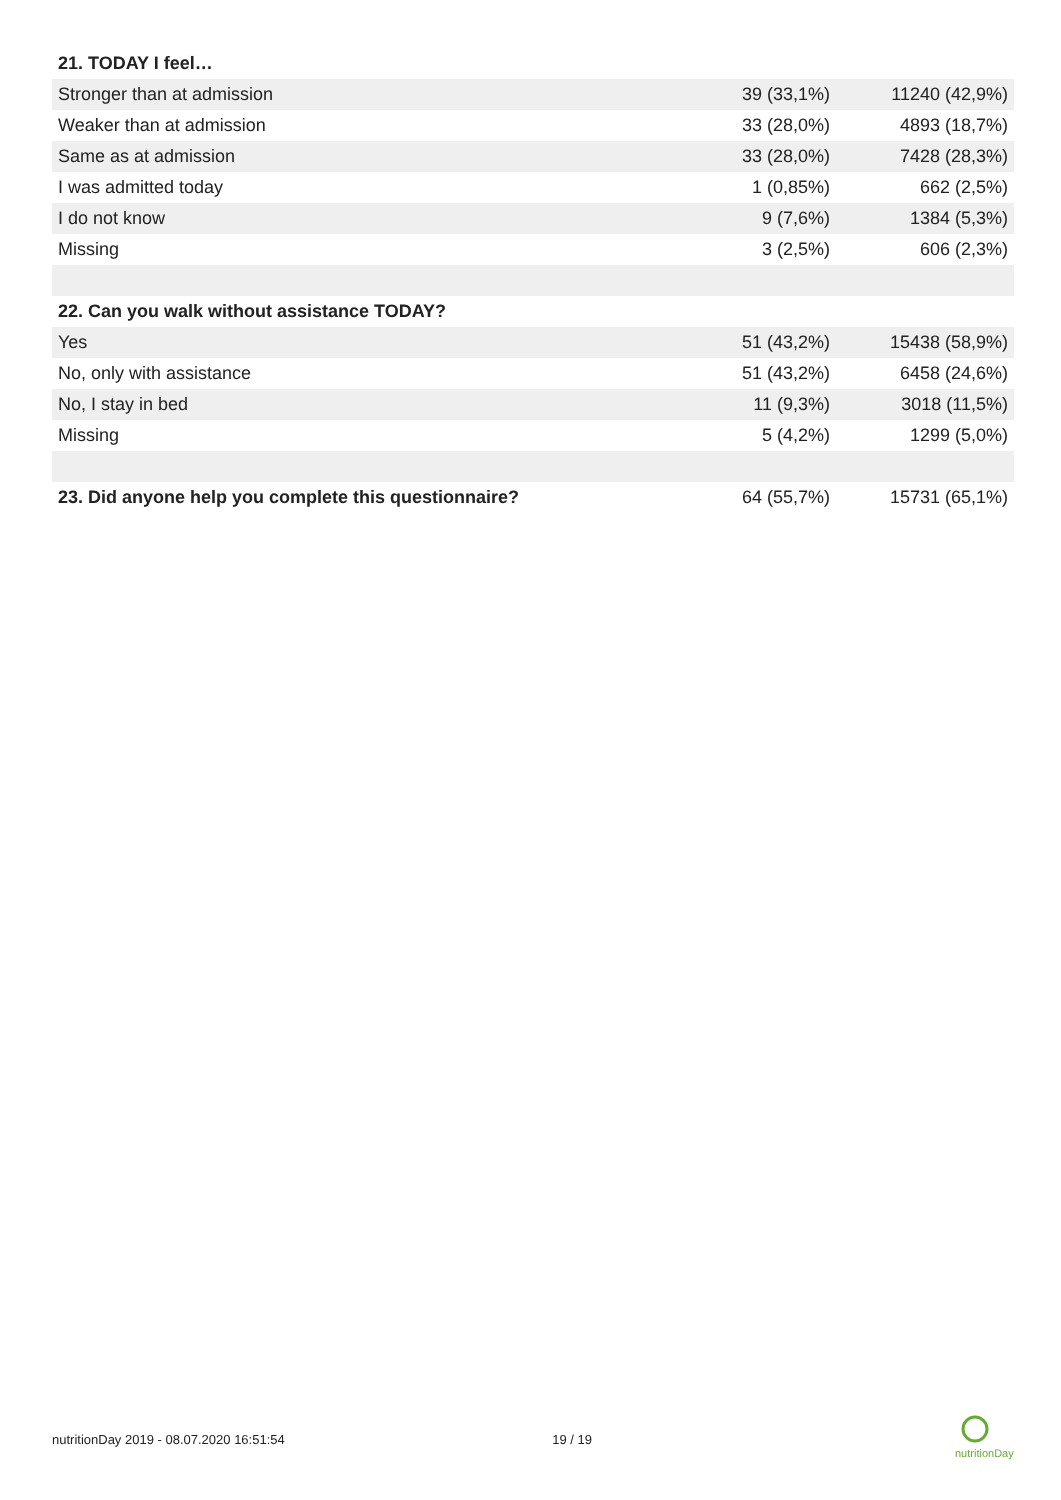| 21. TODAY I feel… | | |
| --- | --- | --- |
| Stronger than at admission | 39 (33,1%) | 11240 (42,9%) |
| Weaker than at admission | 33 (28,0%) | 4893 (18,7%) |
| Same as at admission | 33 (28,0%) | 7428 (28,3%) |
| I was admitted today | 1 (0,85%) | 662 (2,5%) |
| I do not know | 9 (7,6%) | 1384 (5,3%) |
| Missing | 3 (2,5%) | 606 (2,3%) |
| 22. Can you walk without assistance TODAY? | | |
| Yes | 51 (43,2%) | 15438 (58,9%) |
| No, only with assistance | 51 (43,2%) | 6458 (24,6%) |
| No, I stay in bed | 11 (9,3%) | 3018 (11,5%) |
| Missing | 5 (4,2%) | 1299 (5,0%) |
| 23. Did anyone help you complete this questionnaire? | 64 (55,7%) | 15731 (65,1%) |
nutritionDay 2019 - 08.07.2020 16:51:54 19 / 19
nutritionDay